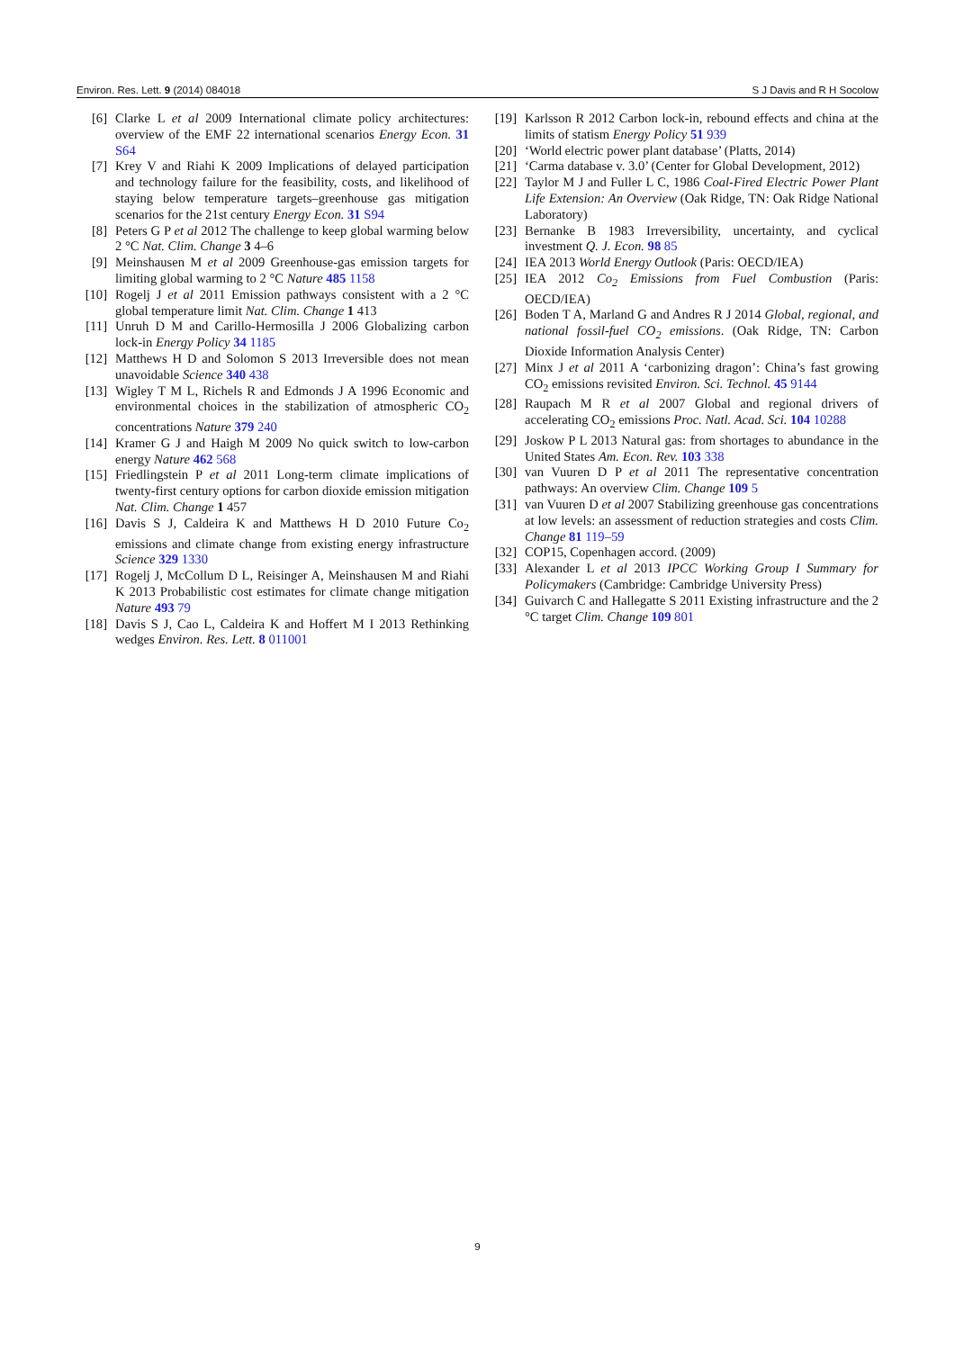Environ. Res. Lett. 9 (2014) 084018 S J Davis and R H Socolow
[6] Clarke L et al 2009 International climate policy architectures: overview of the EMF 22 international scenarios Energy Econ. 31 S64
[7] Krey V and Riahi K 2009 Implications of delayed participation and technology failure for the feasibility, costs, and likelihood of staying below temperature targets–greenhouse gas mitigation scenarios for the 21st century Energy Econ. 31 S94
[8] Peters G P et al 2012 The challenge to keep global warming below 2 °C Nat. Clim. Change 3 4–6
[9] Meinshausen M et al 2009 Greenhouse-gas emission targets for limiting global warming to 2 °C Nature 485 1158
[10] Rogelj J et al 2011 Emission pathways consistent with a 2 °C global temperature limit Nat. Clim. Change 1 413
[11] Unruh D M and Carillo-Hermosilla J 2006 Globalizing carbon lock-in Energy Policy 34 1185
[12] Matthews H D and Solomon S 2013 Irreversible does not mean unavoidable Science 340 438
[13] Wigley T M L, Richels R and Edmonds J A 1996 Economic and environmental choices in the stabilization of atmospheric CO<sub>2</sub> concentrations Nature 379 240
[14] Kramer G J and Haigh M 2009 No quick switch to low-carbon energy Nature 462 568
[15] Friedlingstein P et al 2011 Long-term climate implications of twenty-first century options for carbon dioxide emission mitigation Nat. Clim. Change 1 457
[16] Davis S J, Caldeira K and Matthews H D 2010 Future Co<sub>2</sub> emissions and climate change from existing energy infrastructure Science 329 1330
[17] Rogelj J, McCollum D L, Reisinger A, Meinshausen M and Riahi K 2013 Probabilistic cost estimates for climate change mitigation Nature 493 79
[18] Davis S J, Cao L, Caldeira K and Hoffert M I 2013 Rethinking wedges Environ. Res. Lett. 8 011001
[19] Karlsson R 2012 Carbon lock-in, rebound effects and china at the limits of statism Energy Policy 51 939
[20] ‘World electric power plant database’ (Platts, 2014)
[21] ‘Carma database v. 3.0’ (Center for Global Development, 2012)
[22] Taylor M J and Fuller L C, 1986 Coal-Fired Electric Power Plant Life Extension: An Overview (Oak Ridge, TN: Oak Ridge National Laboratory)
[23] Bernanke B 1983 Irreversibility, uncertainty, and cyclical investment Q. J. Econ. 98 85
[24] IEA 2013 World Energy Outlook (Paris: OECD/IEA)
[25] IEA 2012 Co<sub>2</sub> Emissions from Fuel Combustion (Paris: OECD/IEA)
[26] Boden T A, Marland G and Andres R J 2014 Global, regional, and national fossil-fuel CO<sub>2</sub> emissions. (Oak Ridge, TN: Carbon Dioxide Information Analysis Center)
[27] Minx J et al 2011 A ‘carbonizing dragon’: China’s fast growing CO<sub>2</sub> emissions revisited Environ. Sci. Technol. 45 9144
[28] Raupach M R et al 2007 Global and regional drivers of accelerating CO<sub>2</sub> emissions Proc. Natl. Acad. Sci. 104 10288
[29] Joskow P L 2013 Natural gas: from shortages to abundance in the United States Am. Econ. Rev. 103 338
[30] van Vuuren D P et al 2011 The representative concentration pathways: An overview Clim. Change 109 5
[31] van Vuuren D et al 2007 Stabilizing greenhouse gas concentrations at low levels: an assessment of reduction strategies and costs Clim. Change 81 119–59
[32] COP15, Copenhagen accord. (2009)
[33] Alexander L et al 2013 IPCC Working Group I Summary for Policymakers (Cambridge: Cambridge University Press)
[34] Guivarch C and Hallegatte S 2011 Existing infrastructure and the 2 °C target Clim. Change 109 801
9